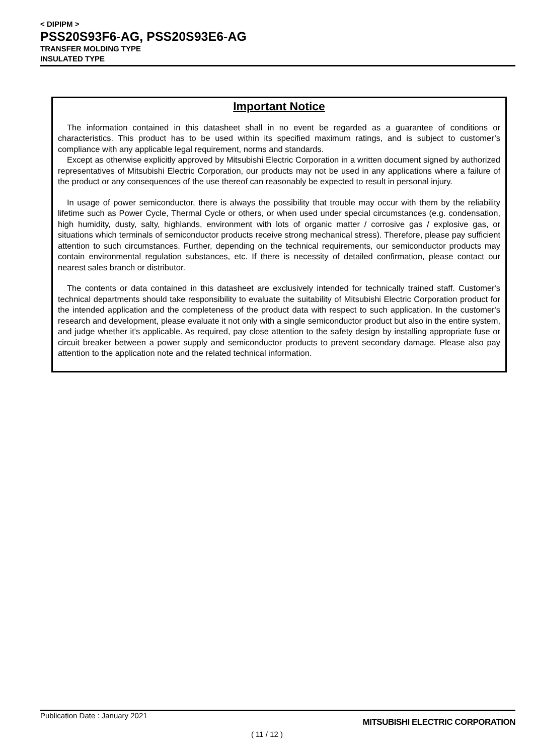< DIPIPM >
PSS20S93F6-AG, PSS20S93E6-AG
TRANSFER MOLDING TYPE
INSULATED TYPE
Important Notice
The information contained in this datasheet shall in no event be regarded as a guarantee of conditions or characteristics. This product has to be used within its specified maximum ratings, and is subject to customer’s compliance with any applicable legal requirement, norms and standards.
Except as otherwise explicitly approved by Mitsubishi Electric Corporation in a written document signed by authorized representatives of Mitsubishi Electric Corporation, our products may not be used in any applications where a failure of the product or any consequences of the use thereof can reasonably be expected to result in personal injury.
In usage of power semiconductor, there is always the possibility that trouble may occur with them by the reliability lifetime such as Power Cycle, Thermal Cycle or others, or when used under special circumstances (e.g. condensation, high humidity, dusty, salty, highlands, environment with lots of organic matter / corrosive gas / explosive gas, or situations which terminals of semiconductor products receive strong mechanical stress). Therefore, please pay sufficient attention to such circumstances. Further, depending on the technical requirements, our semiconductor products may contain environmental regulation substances, etc. If there is necessity of detailed confirmation, please contact our nearest sales branch or distributor.
The contents or data contained in this datasheet are exclusively intended for technically trained staff. Customer's technical departments should take responsibility to evaluate the suitability of Mitsubishi Electric Corporation product for the intended application and the completeness of the product data with respect to such application. In the customer's research and development, please evaluate it not only with a single semiconductor product but also in the entire system, and judge whether it's applicable. As required, pay close attention to the safety design by installing appropriate fuse or circuit breaker between a power supply and semiconductor products to prevent secondary damage. Please also pay attention to the application note and the related technical information.
Publication Date : January 2021 MITSUBISHI ELECTRIC CORPORATION
( 11 / 12 )